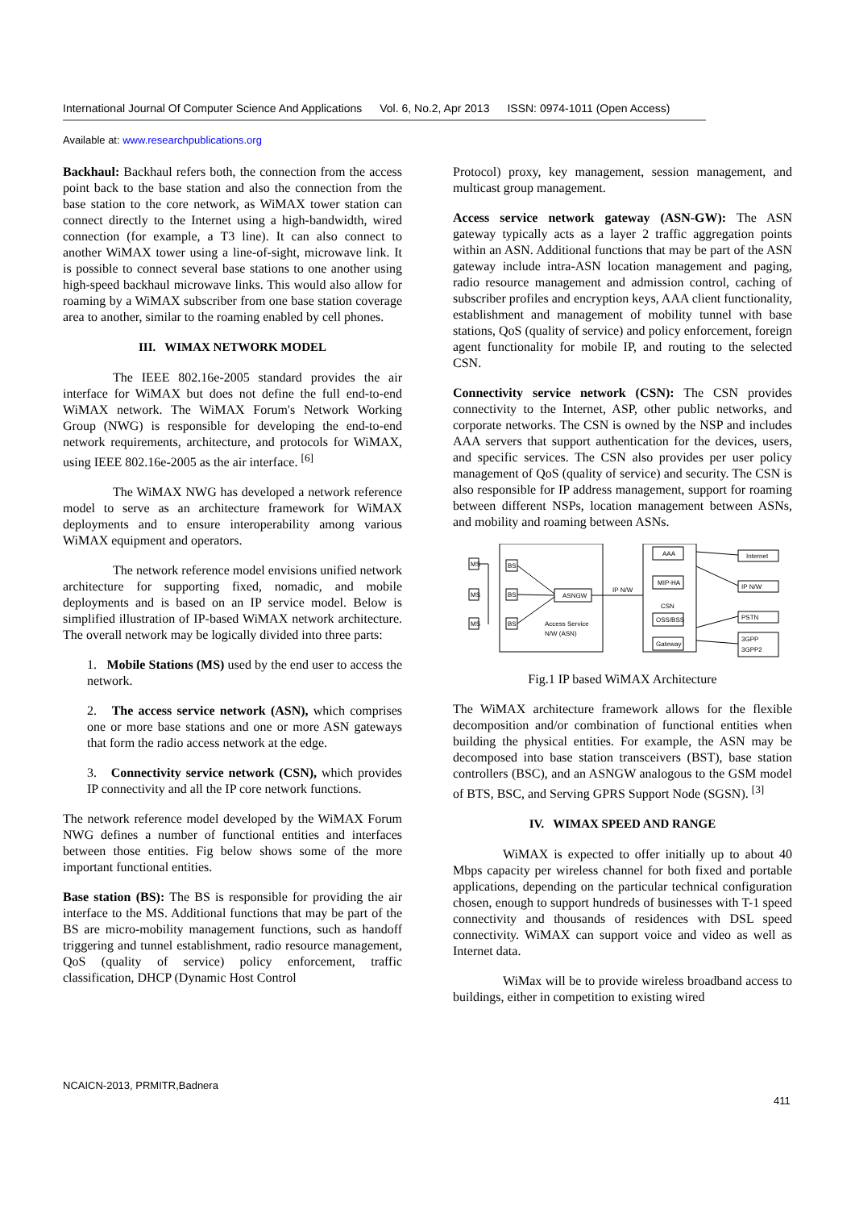International Journal Of Computer Science And Applications Vol. 6, No.2, Apr 2013 ISSN: 0974-1011 (Open Access)
Available at: www.researchpublications.org
Backhaul: Backhaul refers both, the connection from the access point back to the base station and also the connection from the base station to the core network, as WiMAX tower station can connect directly to the Internet using a high-bandwidth, wired connection (for example, a T3 line). It can also connect to another WiMAX tower using a line-of-sight, microwave link. It is possible to connect several base stations to one another using high-speed backhaul microwave links. This would also allow for roaming by a WiMAX subscriber from one base station coverage area to another, similar to the roaming enabled by cell phones.
III. WIMAX NETWORK MODEL
The IEEE 802.16e-2005 standard provides the air interface for WiMAX but does not define the full end-to-end WiMAX network. The WiMAX Forum's Network Working Group (NWG) is responsible for developing the end-to-end network requirements, architecture, and protocols for WiMAX, using IEEE 802.16e-2005 as the air interface. <sup>[6]</sup>
The WiMAX NWG has developed a network reference model to serve as an architecture framework for WiMAX deployments and to ensure interoperability among various WiMAX equipment and operators.
The network reference model envisions unified network architecture for supporting fixed, nomadic, and mobile deployments and is based on an IP service model. Below is simplified illustration of IP-based WiMAX network architecture. The overall network may be logically divided into three parts:
1. Mobile Stations (MS) used by the end user to access the network.
2. The access service network (ASN), which comprises one or more base stations and one or more ASN gateways that form the radio access network at the edge.
3. Connectivity service network (CSN), which provides IP connectivity and all the IP core network functions.
The network reference model developed by the WiMAX Forum NWG defines a number of functional entities and interfaces between those entities. Fig below shows some of the more important functional entities.
Base station (BS): The BS is responsible for providing the air interface to the MS. Additional functions that may be part of the BS are micro-mobility management functions, such as handoff triggering and tunnel establishment, radio resource management, QoS (quality of service) policy enforcement, traffic classification, DHCP (Dynamic Host Control
Protocol) proxy, key management, session management, and multicast group management.
Access service network gateway (ASN-GW): The ASN gateway typically acts as a layer 2 traffic aggregation points within an ASN. Additional functions that may be part of the ASN gateway include intra-ASN location management and paging, radio resource management and admission control, caching of subscriber profiles and encryption keys, AAA client functionality, establishment and management of mobility tunnel with base stations, QoS (quality of service) and policy enforcement, foreign agent functionality for mobile IP, and routing to the selected CSN.
Connectivity service network (CSN): The CSN provides connectivity to the Internet, ASP, other public networks, and corporate networks. The CSN is owned by the NSP and includes AAA servers that support authentication for the devices, users, and specific services. The CSN also provides per user policy management of QoS (quality of service) and security. The CSN is also responsible for IP address management, support for roaming between different NSPs, location management between ASNs, and mobility and roaming between ASNs.
MS
MS
MS
BS
BS
BS
ASNGW
Access Service
N/W (ASN)
IP N/W
AAA
MIP-HA
CSN
OSS/BSS
Gateway
Internet
IP N/W
PSTN
3GPP
3GPP2
Fig.1 IP based WiMAX Architecture
The WiMAX architecture framework allows for the flexible decomposition and/or combination of functional entities when building the physical entities. For example, the ASN may be decomposed into base station transceivers (BST), base station controllers (BSC), and an ASNGW analogous to the GSM model of BTS, BSC, and Serving GPRS Support Node (SGSN). <sup>[3]</sup>
IV. WIMAX SPEED AND RANGE
WiMAX is expected to offer initially up to about 40 Mbps capacity per wireless channel for both fixed and portable applications, depending on the particular technical configuration chosen, enough to support hundreds of businesses with T-1 speed connectivity and thousands of residences with DSL speed connectivity. WiMAX can support voice and video as well as Internet data.
WiMax will be to provide wireless broadband access to buildings, either in competition to existing wired
NCAICN-2013, PRMITR,Badnera
411